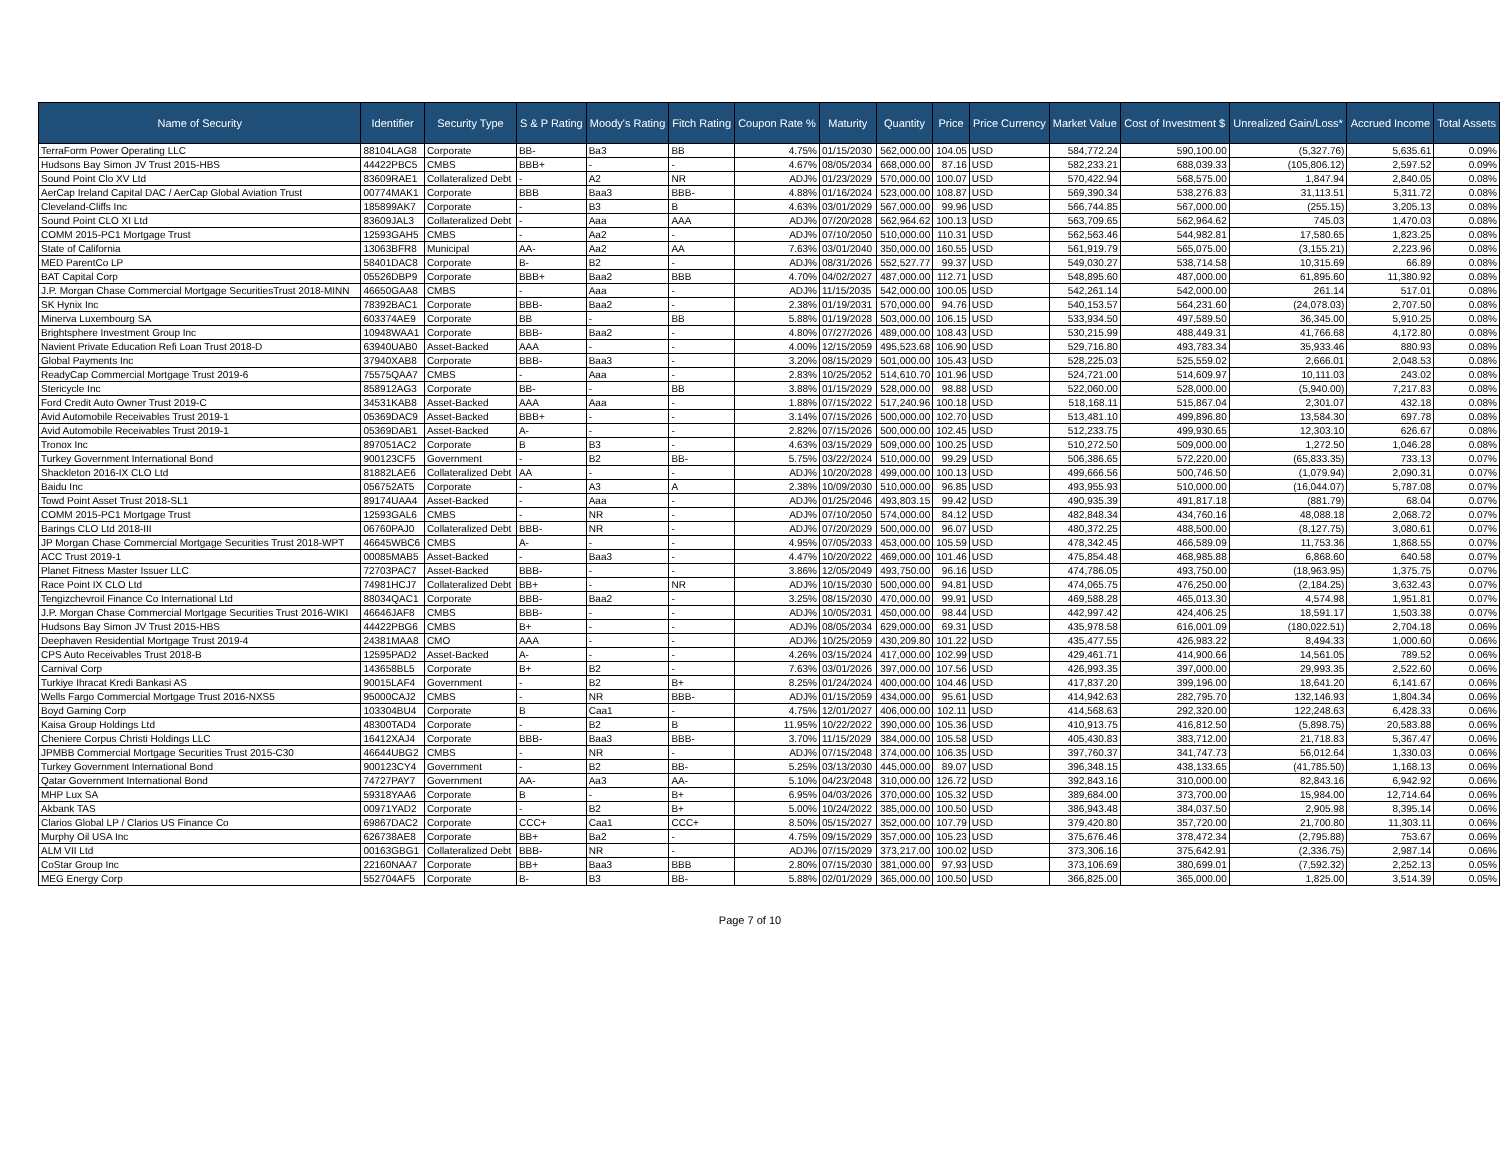| Name of Security | Identifier | Security Type | S & P Rating | Moody's Rating | Fitch Rating | Coupon Rate % | Maturity | Quantity | Price | Price Currency | Market Value | Cost of Investment $ | Unrealized Gain/Loss* | Accrued Income | Total Assets |
| --- | --- | --- | --- | --- | --- | --- | --- | --- | --- | --- | --- | --- | --- | --- | --- |
| TerraForm Power Operating LLC | 88104LAG8 | Corporate | BB- | Ba3 | BB | 4.75% | 01/15/2030 | 562,000.00 | 104.05 | USD | 584,772.24 | 590,100.00 | (5,327.76) | 5,635.61 | 0.09% |
| Hudsons Bay Simon JV Trust 2015-HBS | 44422PBC5 | CMBS | BBB+ | - | - | 4.67% | 08/05/2034 | 668,000.00 | 87.16 | USD | 582,233.21 | 688,039.33 | (105,806.12) | 2,597.52 | 0.09% |
| Sound Point Clo XV Ltd | 83609RAE1 | Collateralized Debt | - | A2 | NR | ADJ% | 01/23/2029 | 570,000.00 | 100.07 | USD | 570,422.94 | 568,575.00 | 1,847.94 | 2,840.05 | 0.08% |
| AerCap Ireland Capital DAC / AerCap Global Aviation Trust | 00774MAK1 | Corporate | BBB | Baa3 | BBB- | 4.88% | 01/16/2024 | 523,000.00 | 108.87 | USD | 569,390.34 | 538,276.83 | 31,113.51 | 5,311.72 | 0.08% |
| Cleveland-Cliffs Inc | 185899AK7 | Corporate | - | B3 | B | 4.63% | 03/01/2029 | 567,000.00 | 99.96 | USD | 566,744.85 | 567,000.00 | (255.15) | 3,205.13 | 0.08% |
| Sound Point CLO XI Ltd | 83609JAL3 | Collateralized Debt | - | Aaa | AAA | ADJ% | 07/20/2028 | 562,964.62 | 100.13 | USD | 563,709.65 | 562,964.62 | 745.03 | 1,470.03 | 0.08% |
| COMM 2015-PC1 Mortgage Trust | 12593GAH5 | CMBS | - | Aa2 | - | ADJ% | 07/10/2050 | 510,000.00 | 110.31 | USD | 562,563.46 | 544,982.81 | 17,580.65 | 1,823.25 | 0.08% |
| State of California | 13063BFR8 | Municipal | AA- | Aa2 | AA | 7.63% | 03/01/2040 | 350,000.00 | 160.55 | USD | 561,919.79 | 565,075.00 | (3,155.21) | 2,223.96 | 0.08% |
| MED ParentCo LP | 58401DAC8 | Corporate | B- | B2 | - | ADJ% | 08/31/2026 | 552,527.77 | 99.37 | USD | 549,030.27 | 538,714.58 | 10,315.69 | 66.89 | 0.08% |
| BAT Capital Corp | 05526DBP9 | Corporate | BBB+ | Baa2 | BBB | 4.70% | 04/02/2027 | 487,000.00 | 112.71 | USD | 548,895.60 | 487,000.00 | 61,895.60 | 11,380.92 | 0.08% |
| J.P. Morgan Chase Commercial Mortgage SecuritiesTrust 2018-MINN | 46650GAA8 | CMBS | - | Aaa | - | ADJ% | 11/15/2035 | 542,000.00 | 100.05 | USD | 542,261.14 | 542,000.00 | 261.14 | 517.01 | 0.08% |
| SK Hynix Inc | 78392BAC1 | Corporate | BBB- | Baa2 | - | 2.38% | 01/19/2031 | 570,000.00 | 94.76 | USD | 540,153.57 | 564,231.60 | (24,078.03) | 2,707.50 | 0.08% |
| Minerva Luxembourg SA | 603374AE9 | Corporate | BB | - | BB | 5.88% | 01/19/2028 | 503,000.00 | 106.15 | USD | 533,934.50 | 497,589.50 | 36,345.00 | 5,910.25 | 0.08% |
| Brightsphere Investment Group Inc | 10948WAA1 | Corporate | BBB- | Baa2 | - | 4.80% | 07/27/2026 | 489,000.00 | 108.43 | USD | 530,215.99 | 488,449.31 | 41,766.68 | 4,172.80 | 0.08% |
| Navient Private Education Refi Loan Trust 2018-D | 63940UAB0 | Asset-Backed | AAA | - | - | 4.00% | 12/15/2059 | 495,523.68 | 106.90 | USD | 529,716.80 | 493,783.34 | 35,933.46 | 880.93 | 0.08% |
| Global Payments Inc | 37940XAB8 | Corporate | BBB- | Baa3 | - | 3.20% | 08/15/2029 | 501,000.00 | 105.43 | USD | 528,225.03 | 525,559.02 | 2,666.01 | 2,048.53 | 0.08% |
| ReadyCap Commercial Mortgage Trust 2019-6 | 75575QAA7 | CMBS | - | Aaa | - | 2.83% | 10/25/2052 | 514,610.70 | 101.96 | USD | 524,721.00 | 514,609.97 | 10,111.03 | 243.02 | 0.08% |
| Stericycle Inc | 858912AG3 | Corporate | BB- | - | BB | 3.88% | 01/15/2029 | 528,000.00 | 98.88 | USD | 522,060.00 | 528,000.00 | (5,940.00) | 7,217.83 | 0.08% |
| Ford Credit Auto Owner Trust 2019-C | 34531KAB8 | Asset-Backed | AAA | Aaa | - | 1.88% | 07/15/2022 | 517,240.96 | 100.18 | USD | 518,168.11 | 515,867.04 | 2,301.07 | 432.18 | 0.08% |
| Avid Automobile Receivables Trust 2019-1 | 05369DAC9 | Asset-Backed | BBB+ | - | - | 3.14% | 07/15/2026 | 500,000.00 | 102.70 | USD | 513,481.10 | 499,896.80 | 13,584.30 | 697.78 | 0.08% |
| Avid Automobile Receivables Trust 2019-1 | 05369DAB1 | Asset-Backed | A- | - | - | 2.82% | 07/15/2026 | 500,000.00 | 102.45 | USD | 512,233.75 | 499,930.65 | 12,303.10 | 626.67 | 0.08% |
| Tronox Inc | 897051AC2 | Corporate | B | B3 | - | 4.63% | 03/15/2029 | 509,000.00 | 100.25 | USD | 510,272.50 | 509,000.00 | 1,272.50 | 1,046.28 | 0.08% |
| Turkey Government International Bond | 900123CF5 | Government | - | B2 | BB- | 5.75% | 03/22/2024 | 510,000.00 | 99.29 | USD | 506,386.65 | 572,220.00 | (65,833.35) | 733.13 | 0.07% |
| Shackleton 2016-IX CLO Ltd | 81882LAE6 | Collateralized Debt | AA | - | - | ADJ% | 10/20/2028 | 499,000.00 | 100.13 | USD | 499,666.56 | 500,746.50 | (1,079.94) | 2,090.31 | 0.07% |
| Baidu Inc | 056752AT5 | Corporate | - | A3 | A | 2.38% | 10/09/2030 | 510,000.00 | 96.85 | USD | 493,955.93 | 510,000.00 | (16,044.07) | 5,787.08 | 0.07% |
| Towd Point Asset Trust 2018-SL1 | 89174UAA4 | Asset-Backed | - | Aaa | - | ADJ% | 01/25/2046 | 493,803.15 | 99.42 | USD | 490,935.39 | 491,817.18 | (881.79) | 68.04 | 0.07% |
| COMM 2015-PC1 Mortgage Trust | 12593GAL6 | CMBS | - | NR | - | ADJ% | 07/10/2050 | 574,000.00 | 84.12 | USD | 482,848.34 | 434,760.16 | 48,088.18 | 2,068.72 | 0.07% |
| Barings CLO Ltd 2018-III | 06760PAJ0 | Collateralized Debt | BBB- | NR | - | ADJ% | 07/20/2029 | 500,000.00 | 96.07 | USD | 480,372.25 | 488,500.00 | (8,127.75) | 3,080.61 | 0.07% |
| JP Morgan Chase Commercial Mortgage Securities Trust 2018-WPT | 46645WBC6 | CMBS | A- | - | - | 4.95% | 07/05/2033 | 453,000.00 | 105.59 | USD | 478,342.45 | 466,589.09 | 11,753.36 | 1,868.55 | 0.07% |
| ACC Trust 2019-1 | 00085MAB5 | Asset-Backed | - | Baa3 | - | 4.47% | 10/20/2022 | 469,000.00 | 101.46 | USD | 475,854.48 | 468,985.88 | 6,868.60 | 640.58 | 0.07% |
| Planet Fitness Master Issuer LLC | 72703PAC7 | Asset-Backed | BBB- | - | - | 3.86% | 12/05/2049 | 493,750.00 | 96.16 | USD | 474,786.05 | 493,750.00 | (18,963.95) | 1,375.75 | 0.07% |
| Race Point IX CLO Ltd | 74981HCJ7 | Collateralized Debt | BB+ | - | NR | ADJ% | 10/15/2030 | 500,000.00 | 94.81 | USD | 474,065.75 | 476,250.00 | (2,184.25) | 3,632.43 | 0.07% |
| Tengizchevroil Finance Co International Ltd | 88034QAC1 | Corporate | BBB- | Baa2 | - | 3.25% | 08/15/2030 | 470,000.00 | 99.91 | USD | 469,588.28 | 465,013.30 | 4,574.98 | 1,951.81 | 0.07% |
| J.P. Morgan Chase Commercial Mortgage Securities Trust 2016-WIKI | 46646JAF8 | CMBS | BBB- | - | - | ADJ% | 10/05/2031 | 450,000.00 | 98.44 | USD | 442,997.42 | 424,406.25 | 18,591.17 | 1,503.38 | 0.07% |
| Hudsons Bay Simon JV Trust 2015-HBS | 44422PBG6 | CMBS | B+ | - | - | ADJ% | 08/05/2034 | 629,000.00 | 69.31 | USD | 435,978.58 | 616,001.09 | (180,022.51) | 2,704.18 | 0.06% |
| Deephaven Residential Mortgage Trust 2019-4 | 24381MAA8 | CMO | AAA | - | - | ADJ% | 10/25/2059 | 430,209.80 | 101.22 | USD | 435,477.55 | 426,983.22 | 8,494.33 | 1,000.60 | 0.06% |
| CPS Auto Receivables Trust 2018-B | 12595PAD2 | Asset-Backed | A- | - | - | 4.26% | 03/15/2024 | 417,000.00 | 102.99 | USD | 429,461.71 | 414,900.66 | 14,561.05 | 789.52 | 0.06% |
| Carnival Corp | 143658BL5 | Corporate | B+ | B2 | - | 7.63% | 03/01/2026 | 397,000.00 | 107.56 | USD | 426,993.35 | 397,000.00 | 29,993.35 | 2,522.60 | 0.06% |
| Turkiye Ihracat Kredi Bankasi AS | 90015LAF4 | Government | - | B2 | B+ | 8.25% | 01/24/2024 | 400,000.00 | 104.46 | USD | 417,837.20 | 399,196.00 | 18,641.20 | 6,141.67 | 0.06% |
| Wells Fargo Commercial Mortgage Trust 2016-NXS5 | 95000CAJ2 | CMBS | - | NR | BBB- | ADJ% | 01/15/2059 | 434,000.00 | 95.61 | USD | 414,942.63 | 282,795.70 | 132,146.93 | 1,804.34 | 0.06% |
| Boyd Gaming Corp | 103304BU4 | Corporate | B | Caa1 | - | 4.75% | 12/01/2027 | 406,000.00 | 102.11 | USD | 414,568.63 | 292,320.00 | 122,248.63 | 6,428.33 | 0.06% |
| Kaisa Group Holdings Ltd | 48300TAD4 | Corporate | - | B2 | B | 11.95% | 10/22/2022 | 390,000.00 | 105.36 | USD | 410,913.75 | 416,812.50 | (5,898.75) | 20,583.88 | 0.06% |
| Cheniere Corpus Christi Holdings LLC | 16412XAJ4 | Corporate | BBB- | Baa3 | BBB- | 3.70% | 11/15/2029 | 384,000.00 | 105.58 | USD | 405,430.83 | 383,712.00 | 21,718.83 | 5,367.47 | 0.06% |
| JPMBB Commercial Mortgage Securities Trust 2015-C30 | 46644UBG2 | CMBS | - | NR | - | ADJ% | 07/15/2048 | 374,000.00 | 106.35 | USD | 397,760.37 | 341,747.73 | 56,012.64 | 1,330.03 | 0.06% |
| Turkey Government International Bond | 900123CY4 | Government | - | B2 | BB- | 5.25% | 03/13/2030 | 445,000.00 | 89.07 | USD | 396,348.15 | 438,133.65 | (41,785.50) | 1,168.13 | 0.06% |
| Qatar Government International Bond | 74727PAY7 | Government | AA- | Aa3 | AA- | 5.10% | 04/23/2048 | 310,000.00 | 126.72 | USD | 392,843.16 | 310,000.00 | 82,843.16 | 6,942.92 | 0.06% |
| MHP Lux SA | 59318YAA6 | Corporate | B | - | B+ | 6.95% | 04/03/2026 | 370,000.00 | 105.32 | USD | 389,684.00 | 373,700.00 | 15,984.00 | 12,714.64 | 0.06% |
| Akbank TAS | 00971YAD2 | Corporate | - | B2 | B+ | 5.00% | 10/24/2022 | 385,000.00 | 100.50 | USD | 386,943.48 | 384,037.50 | 2,905.98 | 8,395.14 | 0.06% |
| Clarios Global LP / Clarios US Finance Co | 69867DAC2 | Corporate | CCC+ | Caa1 | CCC+ | 8.50% | 05/15/2027 | 352,000.00 | 107.79 | USD | 379,420.80 | 357,720.00 | 21,700.80 | 11,303.11 | 0.06% |
| Murphy Oil USA Inc | 626738AE8 | Corporate | BB+ | Ba2 | - | 4.75% | 09/15/2029 | 357,000.00 | 105.23 | USD | 375,676.46 | 378,472.34 | (2,795.88) | 753.67 | 0.06% |
| ALM VII Ltd | 00163GBG1 | Collateralized Debt | BBB- | NR | - | ADJ% | 07/15/2029 | 373,217.00 | 100.02 | USD | 373,306.16 | 375,642.91 | (2,336.75) | 2,987.14 | 0.06% |
| CoStar Group Inc | 22160NAA7 | Corporate | BB+ | Baa3 | BBB | 2.80% | 07/15/2030 | 381,000.00 | 97.93 | USD | 373,106.69 | 380,699.01 | (7,592.32) | 2,252.13 | 0.05% |
| MEG Energy Corp | 552704AF5 | Corporate | B- | B3 | BB- | 5.88% | 02/01/2029 | 365,000.00 | 100.50 | USD | 366,825.00 | 365,000.00 | 1,825.00 | 3,514.39 | 0.05% |
Page 7 of 10